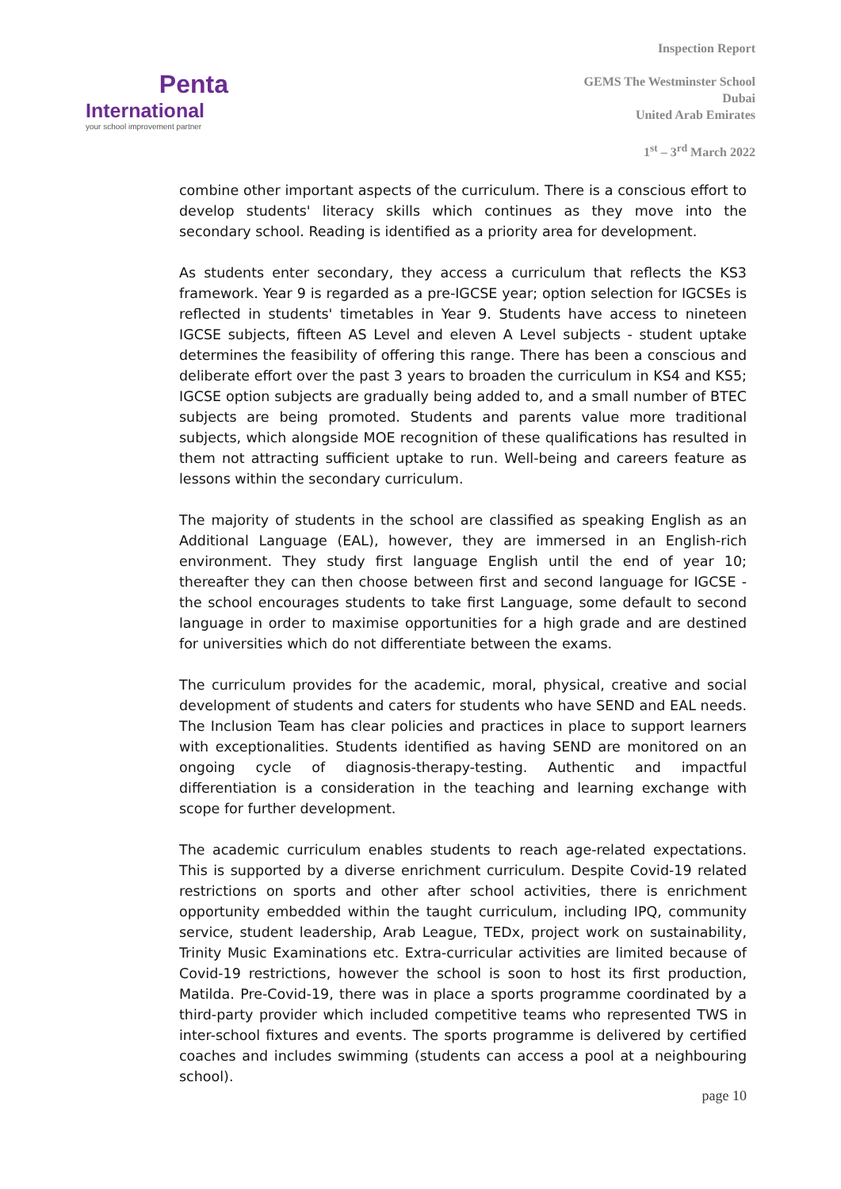Penta
International
your school improvement partner
Inspection Report
GEMS The Westminster School
Dubai
United Arab Emirates
1<sup>st</sup> – 3<sup>rd</sup> March 2022
combine other important aspects of the curriculum. There is a conscious effort to develop students' literacy skills which continues as they move into the secondary school. Reading is identified as a priority area for development.
As students enter secondary, they access a curriculum that reflects the KS3 framework. Year 9 is regarded as a pre-IGCSE year; option selection for IGCSEs is reflected in students' timetables in Year 9. Students have access to nineteen IGCSE subjects, fifteen AS Level and eleven A Level subjects - student uptake determines the feasibility of offering this range. There has been a conscious and deliberate effort over the past 3 years to broaden the curriculum in KS4 and KS5; IGCSE option subjects are gradually being added to, and a small number of BTEC subjects are being promoted. Students and parents value more traditional subjects, which alongside MOE recognition of these qualifications has resulted in them not attracting sufficient uptake to run. Well-being and careers feature as lessons within the secondary curriculum.
The majority of students in the school are classified as speaking English as an Additional Language (EAL), however, they are immersed in an English-rich environment. They study first language English until the end of year 10; thereafter they can then choose between first and second language for IGCSE - the school encourages students to take first Language, some default to second language in order to maximise opportunities for a high grade and are destined for universities which do not differentiate between the exams.
The curriculum provides for the academic, moral, physical, creative and social development of students and caters for students who have SEND and EAL needs. The Inclusion Team has clear policies and practices in place to support learners with exceptionalities. Students identified as having SEND are monitored on an ongoing cycle of diagnosis-therapy-testing. Authentic and impactful differentiation is a consideration in the teaching and learning exchange with scope for further development.
The academic curriculum enables students to reach age-related expectations. This is supported by a diverse enrichment curriculum. Despite Covid-19 related restrictions on sports and other after school activities, there is enrichment opportunity embedded within the taught curriculum, including IPQ, community service, student leadership, Arab League, TEDx, project work on sustainability, Trinity Music Examinations etc. Extra-curricular activities are limited because of Covid-19 restrictions, however the school is soon to host its first production, Matilda. Pre-Covid-19, there was in place a sports programme coordinated by a third-party provider which included competitive teams who represented TWS in inter-school fixtures and events. The sports programme is delivered by certified coaches and includes swimming (students can access a pool at a neighbouring school).
page 10